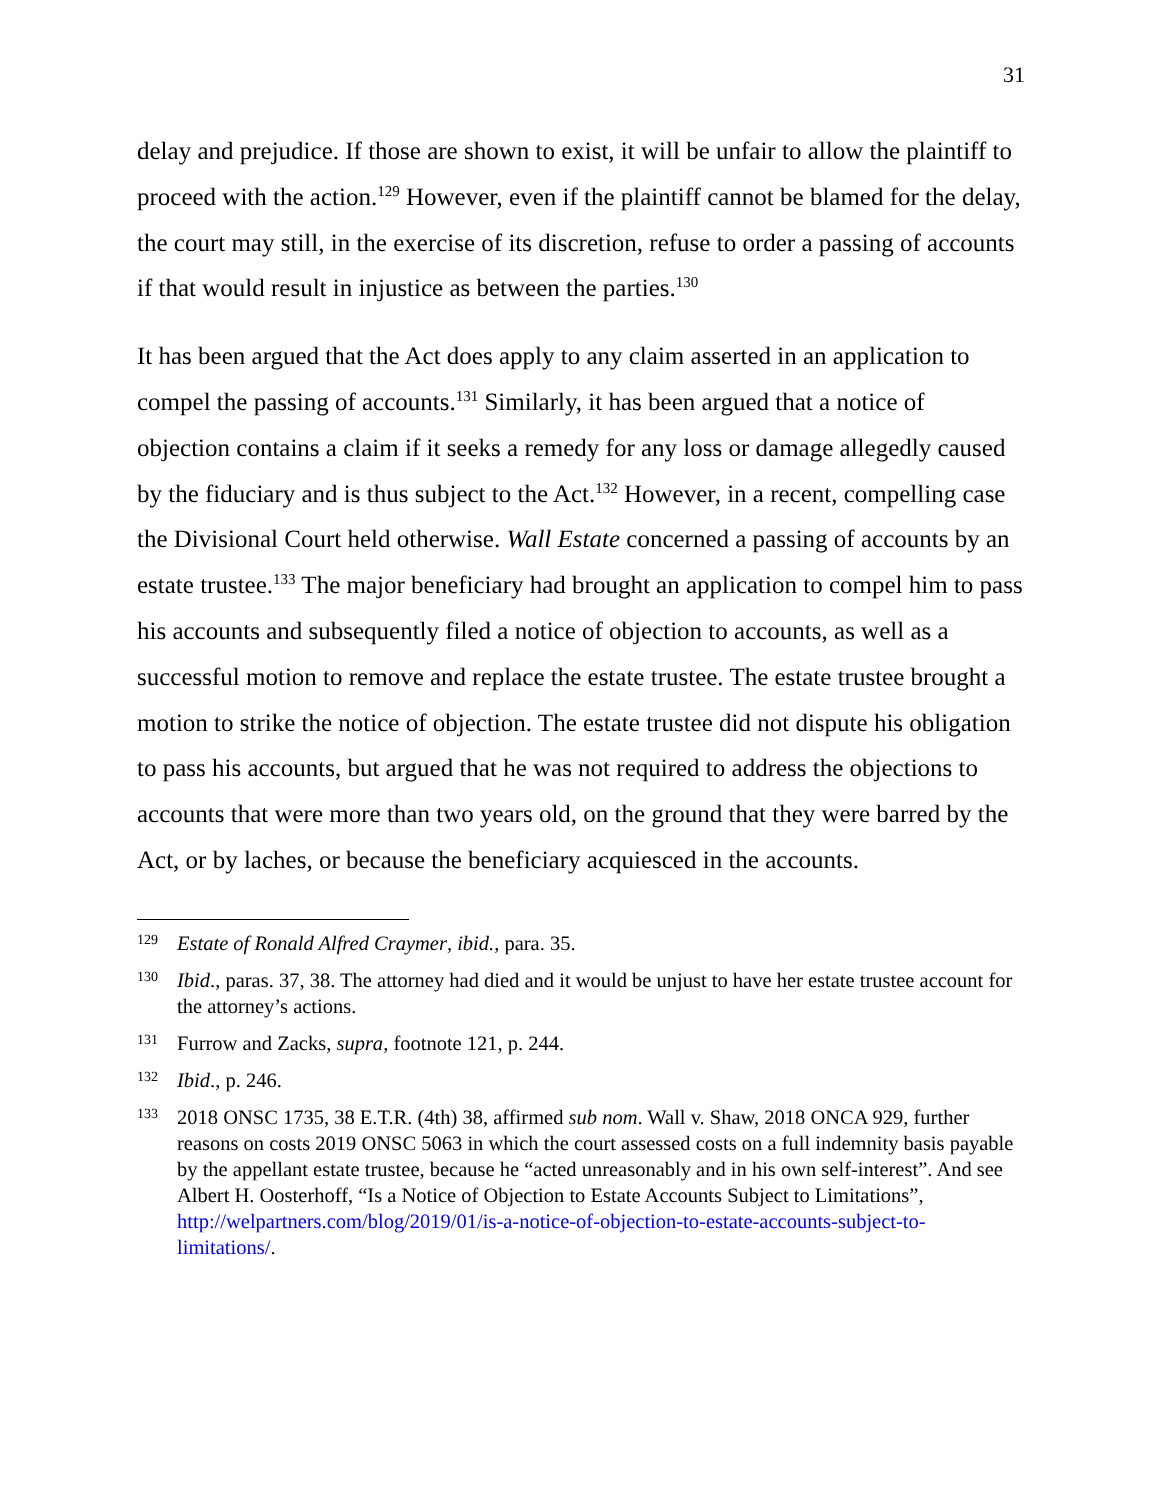31
delay and prejudice. If those are shown to exist, it will be unfair to allow the plaintiff to proceed with the action.<sup>129</sup> However, even if the plaintiff cannot be blamed for the delay, the court may still, in the exercise of its discretion, refuse to order a passing of accounts if that would result in injustice as between the parties.<sup>130</sup>
It has been argued that the Act does apply to any claim asserted in an application to compel the passing of accounts.<sup>131</sup> Similarly, it has been argued that a notice of objection contains a claim if it seeks a remedy for any loss or damage allegedly caused by the fiduciary and is thus subject to the Act.<sup>132</sup> However, in a recent, compelling case the Divisional Court held otherwise. Wall Estate concerned a passing of accounts by an estate trustee.<sup>133</sup> The major beneficiary had brought an application to compel him to pass his accounts and subsequently filed a notice of objection to accounts, as well as a successful motion to remove and replace the estate trustee. The estate trustee brought a motion to strike the notice of objection. The estate trustee did not dispute his obligation to pass his accounts, but argued that he was not required to address the objections to accounts that were more than two years old, on the ground that they were barred by the Act, or by laches, or because the beneficiary acquiesced in the accounts.
129 Estate of Ronald Alfred Craymer, ibid., para. 35.
130 Ibid., paras. 37, 38. The attorney had died and it would be unjust to have her estate trustee account for the attorney’s actions.
131 Furrow and Zacks, supra, footnote 121, p. 244.
132 Ibid., p. 246.
133 2018 ONSC 1735, 38 E.T.R. (4th) 38, affirmed sub nom. Wall v. Shaw, 2018 ONCA 929, further reasons on costs 2019 ONSC 5063 in which the court assessed costs on a full indemnity basis payable by the appellant estate trustee, because he “acted unreasonably and in his own self-interest”. And see Albert H. Oosterhoff, “Is a Notice of Objection to Estate Accounts Subject to Limitations”, http://welpartners.com/blog/2019/01/is-a-notice-of-objection-to-estate-accounts-subject-to-limitations/.